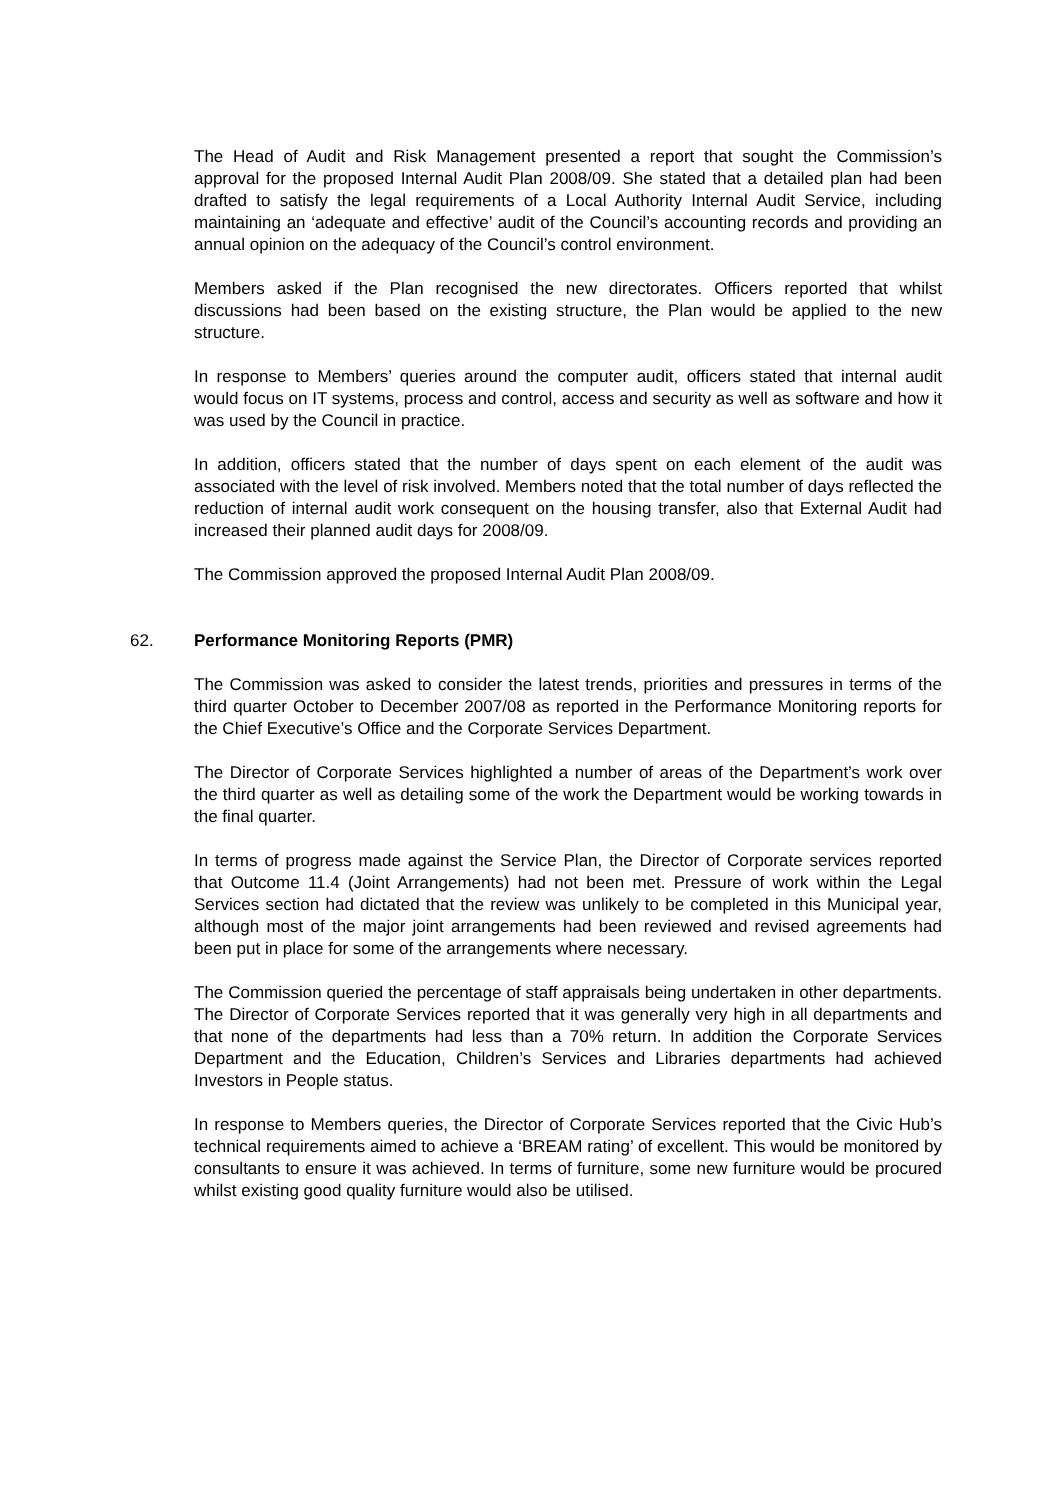The Head of Audit and Risk Management presented a report that sought the Commission’s approval for the proposed Internal Audit Plan 2008/09. She stated that a detailed plan had been drafted to satisfy the legal requirements of a Local Authority Internal Audit Service, including maintaining an ‘adequate and effective’ audit of the Council’s accounting records and providing an annual opinion on the adequacy of the Council’s control environment.
Members asked if the Plan recognised the new directorates. Officers reported that whilst discussions had been based on the existing structure, the Plan would be applied to the new structure.
In response to Members’ queries around the computer audit, officers stated that internal audit would focus on IT systems, process and control, access and security as well as software and how it was used by the Council in practice.
In addition, officers stated that the number of days spent on each element of the audit was associated with the level of risk involved. Members noted that the total number of days reflected the reduction of internal audit work consequent on the housing transfer, also that External Audit had increased their planned audit days for 2008/09.
The Commission approved the proposed Internal Audit Plan 2008/09.
62. Performance Monitoring Reports (PMR)
The Commission was asked to consider the latest trends, priorities and pressures in terms of the third quarter October to December 2007/08 as reported in the Performance Monitoring reports for the Chief Executive’s Office and the Corporate Services Department.
The Director of Corporate Services highlighted a number of areas of the Department’s work over the third quarter as well as detailing some of the work the Department would be working towards in the final quarter.
In terms of progress made against the Service Plan, the Director of Corporate services reported that Outcome 11.4 (Joint Arrangements) had not been met. Pressure of work within the Legal Services section had dictated that the review was unlikely to be completed in this Municipal year, although most of the major joint arrangements had been reviewed and revised agreements had been put in place for some of the arrangements where necessary.
The Commission queried the percentage of staff appraisals being undertaken in other departments. The Director of Corporate Services reported that it was generally very high in all departments and that none of the departments had less than a 70% return. In addition the Corporate Services Department and the Education, Children’s Services and Libraries departments had achieved Investors in People status.
In response to Members queries, the Director of Corporate Services reported that the Civic Hub’s technical requirements aimed to achieve a ‘BREAM rating’ of excellent. This would be monitored by consultants to ensure it was achieved. In terms of furniture, some new furniture would be procured whilst existing good quality furniture would also be utilised.